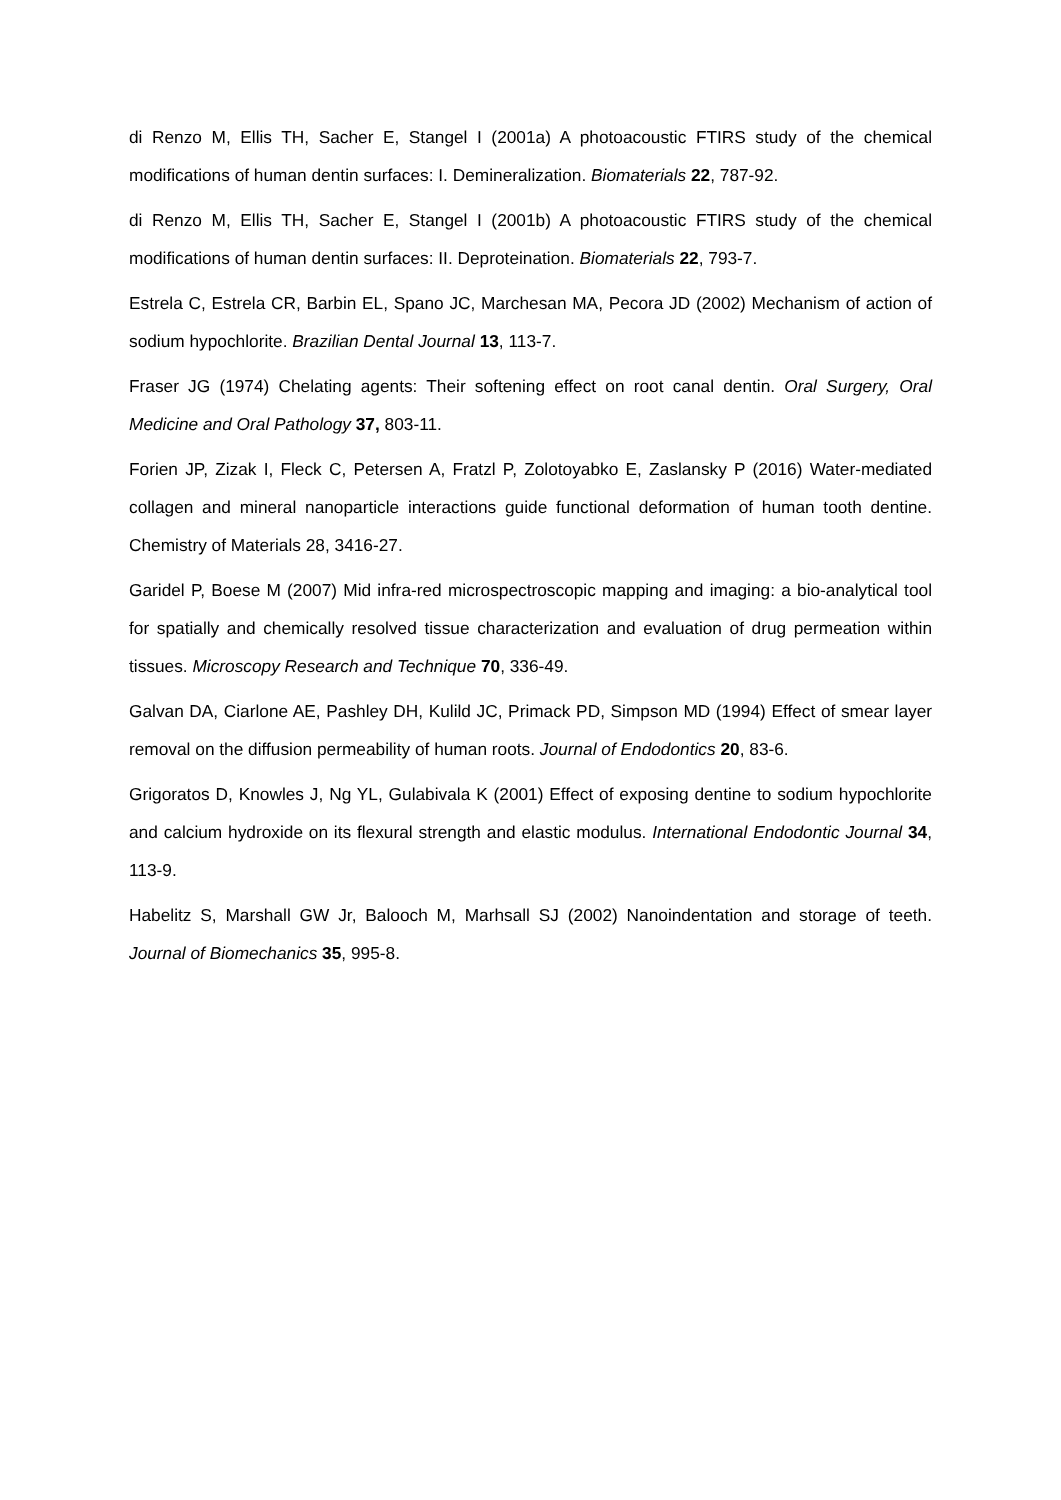di Renzo M, Ellis TH, Sacher E, Stangel I (2001a) A photoacoustic FTIRS study of the chemical modifications of human dentin surfaces: I. Demineralization. Biomaterials 22, 787-92.
di Renzo M, Ellis TH, Sacher E, Stangel I (2001b) A photoacoustic FTIRS study of the chemical modifications of human dentin surfaces: II. Deproteination. Biomaterials 22, 793-7.
Estrela C, Estrela CR, Barbin EL, Spano JC, Marchesan MA, Pecora JD (2002) Mechanism of action of sodium hypochlorite. Brazilian Dental Journal 13, 113-7.
Fraser JG (1974) Chelating agents: Their softening effect on root canal dentin. Oral Surgery, Oral Medicine and Oral Pathology 37, 803-11.
Forien JP, Zizak I, Fleck C, Petersen A, Fratzl P, Zolotoyabko E, Zaslansky P (2016) Water-mediated collagen and mineral nanoparticle interactions guide functional deformation of human tooth dentine. Chemistry of Materials 28, 3416-27.
Garidel P, Boese M (2007) Mid infra-red microspectroscopic mapping and imaging: a bio-analytical tool for spatially and chemically resolved tissue characterization and evaluation of drug permeation within tissues. Microscopy Research and Technique 70, 336-49.
Galvan DA, Ciarlone AE, Pashley DH, Kulild JC, Primack PD, Simpson MD (1994) Effect of smear layer removal on the diffusion permeability of human roots. Journal of Endodontics 20, 83-6.
Grigoratos D, Knowles J, Ng YL, Gulabivala K (2001) Effect of exposing dentine to sodium hypochlorite and calcium hydroxide on its flexural strength and elastic modulus. International Endodontic Journal 34, 113-9.
Habelitz S, Marshall GW Jr, Balooch M, Marhsall SJ (2002) Nanoindentation and storage of teeth. Journal of Biomechanics 35, 995-8.